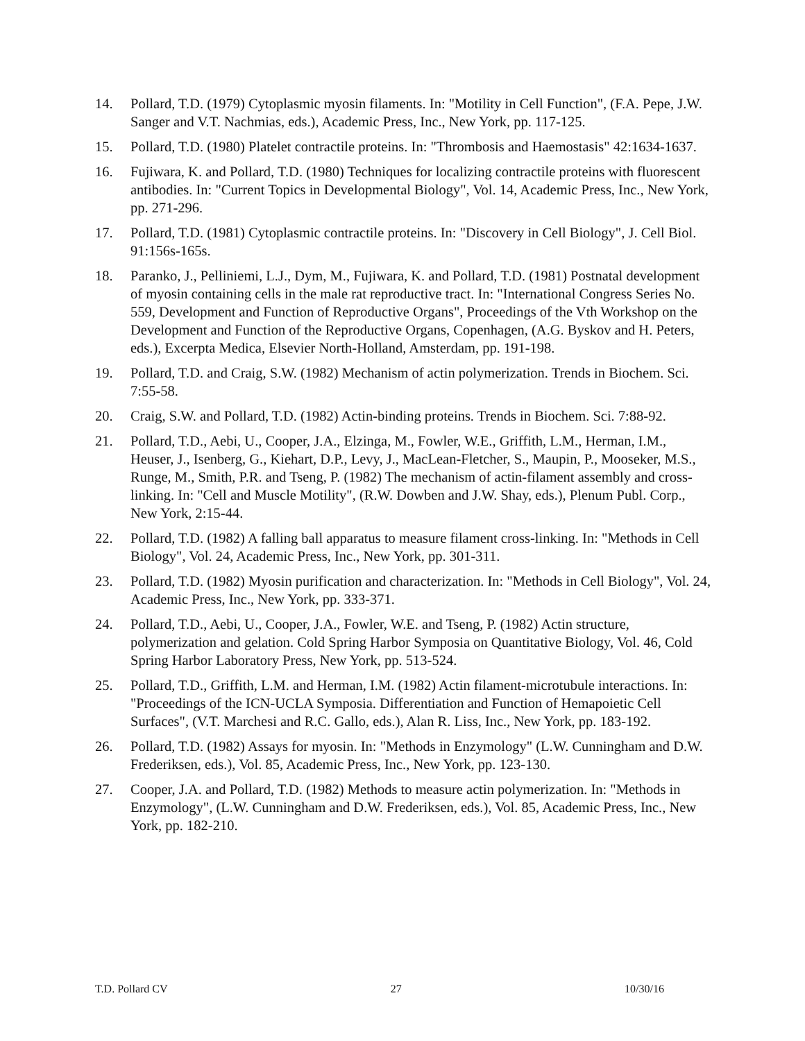14. Pollard, T.D. (1979) Cytoplasmic myosin filaments. In: "Motility in Cell Function", (F.A. Pepe, J.W. Sanger and V.T. Nachmias, eds.), Academic Press, Inc., New York, pp. 117-125.
15. Pollard, T.D. (1980) Platelet contractile proteins. In: "Thrombosis and Haemostasis" 42:1634-1637.
16. Fujiwara, K. and Pollard, T.D. (1980) Techniques for localizing contractile proteins with fluorescent antibodies. In: "Current Topics in Developmental Biology", Vol. 14, Academic Press, Inc., New York, pp. 271-296.
17. Pollard, T.D. (1981) Cytoplasmic contractile proteins. In: "Discovery in Cell Biology", J. Cell Biol. 91:156s-165s.
18. Paranko, J., Pelliniemi, L.J., Dym, M., Fujiwara, K. and Pollard, T.D. (1981) Postnatal development of myosin containing cells in the male rat reproductive tract. In: "International Congress Series No. 559, Development and Function of Reproductive Organs", Proceedings of the Vth Workshop on the Development and Function of the Reproductive Organs, Copenhagen, (A.G. Byskov and H. Peters, eds.), Excerpta Medica, Elsevier North-Holland, Amsterdam, pp. 191-198.
19. Pollard, T.D. and Craig, S.W. (1982) Mechanism of actin polymerization. Trends in Biochem. Sci. 7:55-58.
20. Craig, S.W. and Pollard, T.D. (1982) Actin-binding proteins. Trends in Biochem. Sci. 7:88-92.
21. Pollard, T.D., Aebi, U., Cooper, J.A., Elzinga, M., Fowler, W.E., Griffith, L.M., Herman, I.M., Heuser, J., Isenberg, G., Kiehart, D.P., Levy, J., MacLean-Fletcher, S., Maupin, P., Mooseker, M.S., Runge, M., Smith, P.R. and Tseng, P. (1982) The mechanism of actin-filament assembly and cross-linking. In: "Cell and Muscle Motility", (R.W. Dowben and J.W. Shay, eds.), Plenum Publ. Corp., New York, 2:15-44.
22. Pollard, T.D. (1982) A falling ball apparatus to measure filament cross-linking. In: "Methods in Cell Biology", Vol. 24, Academic Press, Inc., New York, pp. 301-311.
23. Pollard, T.D. (1982) Myosin purification and characterization. In: "Methods in Cell Biology", Vol. 24, Academic Press, Inc., New York, pp. 333-371.
24. Pollard, T.D., Aebi, U., Cooper, J.A., Fowler, W.E. and Tseng, P. (1982) Actin structure, polymerization and gelation. Cold Spring Harbor Symposia on Quantitative Biology, Vol. 46, Cold Spring Harbor Laboratory Press, New York, pp. 513-524.
25. Pollard, T.D., Griffith, L.M. and Herman, I.M. (1982) Actin filament-microtubule interactions. In: "Proceedings of the ICN-UCLA Symposia. Differentiation and Function of Hemapoietic Cell Surfaces", (V.T. Marchesi and R.C. Gallo, eds.), Alan R. Liss, Inc., New York, pp. 183-192.
26. Pollard, T.D. (1982) Assays for myosin. In: "Methods in Enzymology" (L.W. Cunningham and D.W. Frederiksen, eds.), Vol. 85, Academic Press, Inc., New York, pp. 123-130.
27. Cooper, J.A. and Pollard, T.D. (1982) Methods to measure actin polymerization. In: "Methods in Enzymology", (L.W. Cunningham and D.W. Frederiksen, eds.), Vol. 85, Academic Press, Inc., New York, pp. 182-210.
T.D. Pollard CV 27 10/30/16